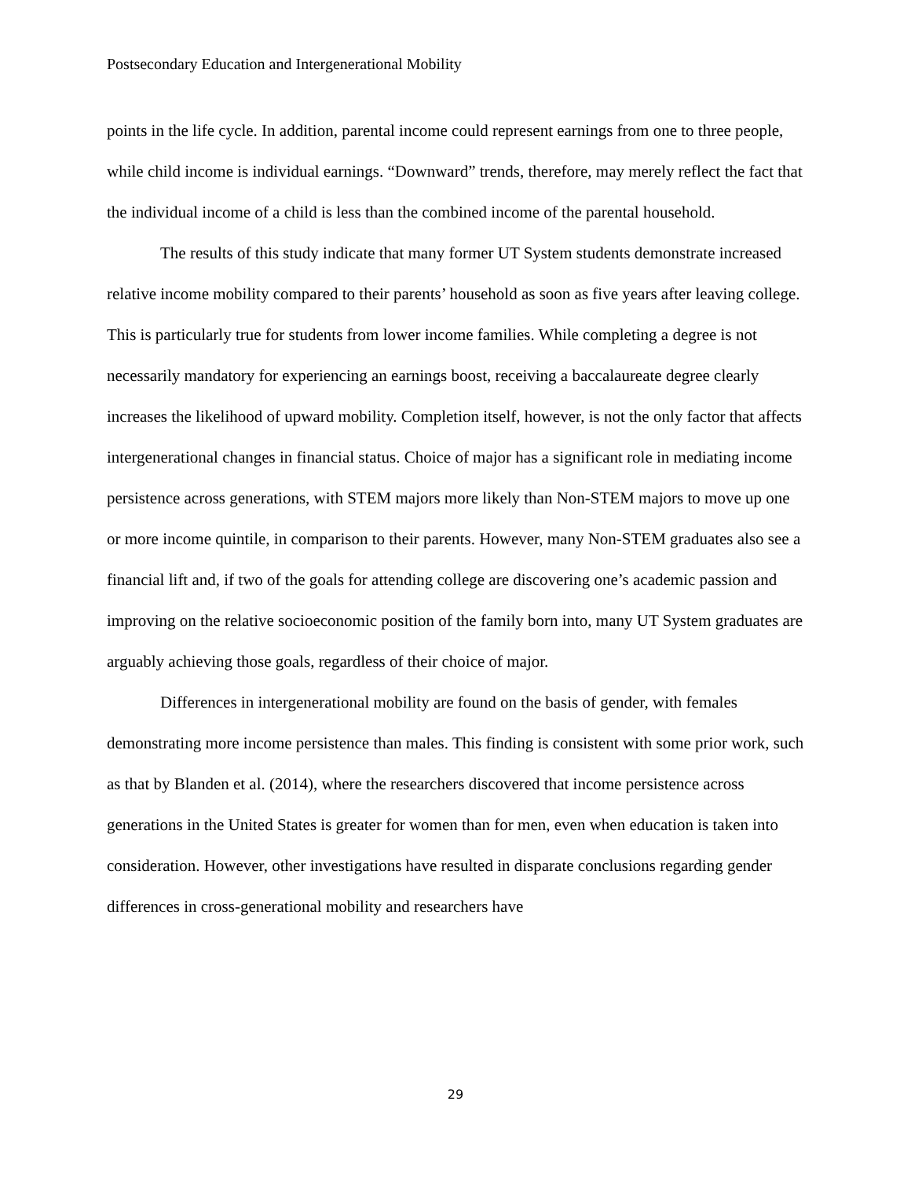Postsecondary Education and Intergenerational Mobility
points in the life cycle. In addition, parental income could represent earnings from one to three people, while child income is individual earnings. “Downward” trends, therefore, may merely reflect the fact that the individual income of a child is less than the combined income of the parental household.
The results of this study indicate that many former UT System students demonstrate increased relative income mobility compared to their parents’ household as soon as five years after leaving college. This is particularly true for students from lower income families. While completing a degree is not necessarily mandatory for experiencing an earnings boost, receiving a baccalaureate degree clearly increases the likelihood of upward mobility. Completion itself, however, is not the only factor that affects intergenerational changes in financial status. Choice of major has a significant role in mediating income persistence across generations, with STEM majors more likely than Non-STEM majors to move up one or more income quintile, in comparison to their parents. However, many Non-STEM graduates also see a financial lift and, if two of the goals for attending college are discovering one’s academic passion and improving on the relative socioeconomic position of the family born into, many UT System graduates are arguably achieving those goals, regardless of their choice of major.
Differences in intergenerational mobility are found on the basis of gender, with females demonstrating more income persistence than males. This finding is consistent with some prior work, such as that by Blanden et al. (2014), where the researchers discovered that income persistence across generations in the United States is greater for women than for men, even when education is taken into consideration. However, other investigations have resulted in disparate conclusions regarding gender differences in cross-generational mobility and researchers have
29